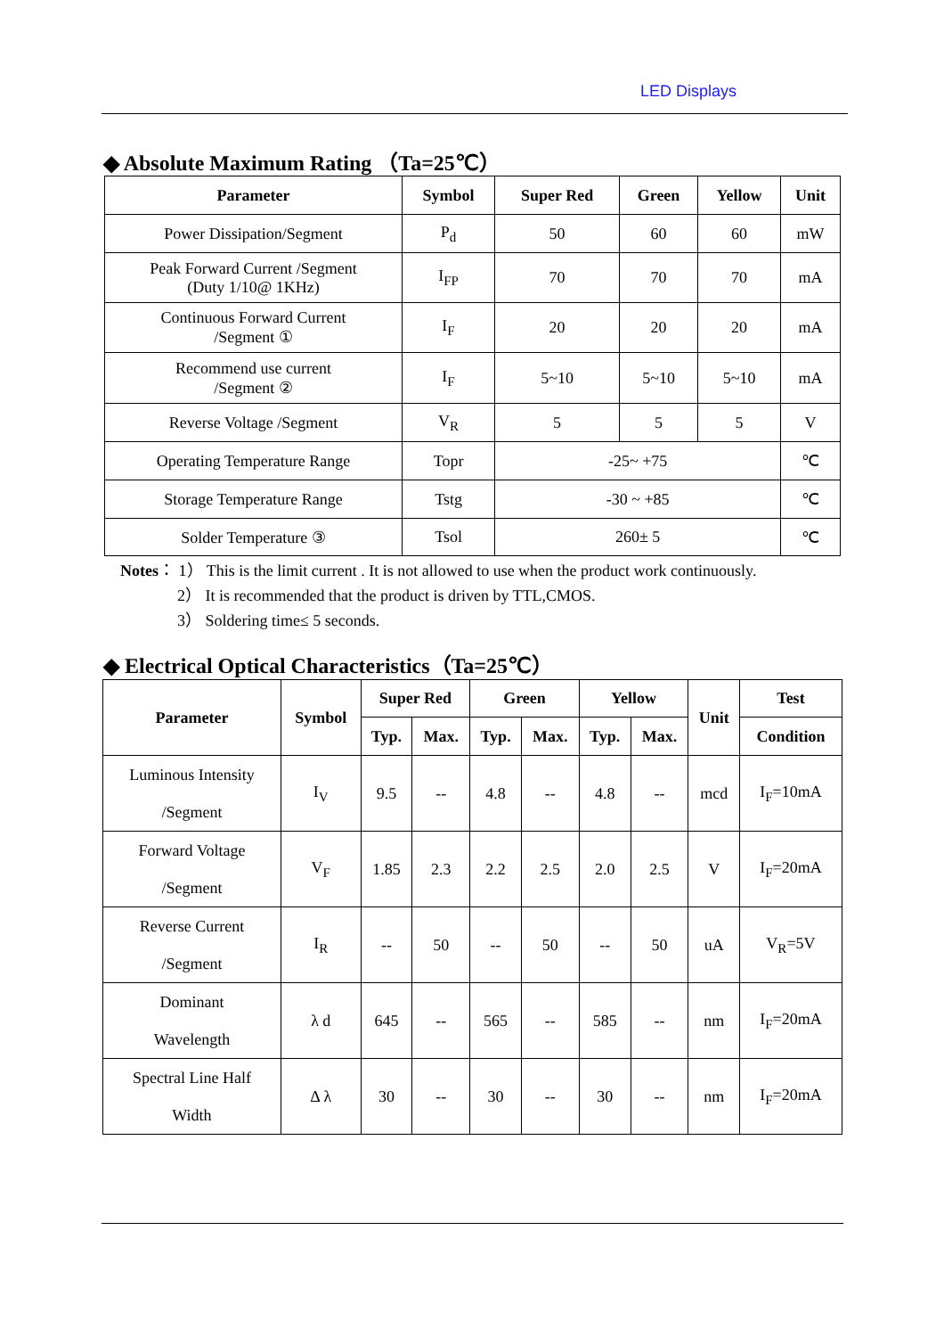LED Displays
◆ Absolute Maximum Rating （Ta=25℃）
| Parameter | Symbol | Super Red | Green | Yellow | Unit |
| --- | --- | --- | --- | --- | --- |
| Power Dissipation/Segment | P<sub>d</sub> | 50 | 60 | 60 | mW |
| Peak Forward Current /Segment (Duty 1/10@ 1KHz) | I<sub>FP</sub> | 70 | 70 | 70 | mA |
| Continuous Forward Current /Segment ① | I<sub>F</sub> | 20 | 20 | 20 | mA |
| Recommend use current /Segment ② | I<sub>F</sub> | 5~10 | 5~10 | 5~10 | mA |
| Reverse Voltage /Segment | V<sub>R</sub> | 5 | 5 | 5 | V |
| Operating Temperature Range | Topr | -25~ +75 | | | ℃ |
| Storage Temperature Range | Tstg | -30 ~ +85 | | | ℃ |
| Solder Temperature ③ | Tsol | 260± 5 | | | ℃ |
Notes： 1） This is the limit current . It is not allowed to use when the product work continuously.
2） It is recommended that the product is driven by TTL,CMOS.
3） Soldering time≤ 5 seconds.
◆ Electrical Optical Characteristics（Ta=25℃）
| Parameter | Symbol | Super Red | | Green | | Yellow | | Unit | Test |
| --- | --- | --- | --- | --- | --- | --- | --- | --- | --- |
| | | Typ. | Max. | Typ. | Max. | Typ. | Max. | | Condition |
| Luminous Intensity /Segment | I<sub>V</sub> | 9.5 | -- | 4.8 | -- | 4.8 | -- | mcd | I<sub>F</sub>=10mA |
| Forward Voltage /Segment | V<sub>F</sub> | 1.85 | 2.3 | 2.2 | 2.5 | 2.0 | 2.5 | V | I<sub>F</sub>=20mA |
| Reverse Current /Segment | I<sub>R</sub> | -- | 50 | -- | 50 | -- | 50 | uA | V<sub>R</sub>=5V |
| Dominant Wavelength | λ d | 645 | -- | 565 | -- | 585 | -- | nm | I<sub>F</sub>=20mA |
| Spectral Line Half Width | Δ λ | 30 | -- | 30 | -- | 30 | -- | nm | I<sub>F</sub>=20mA |